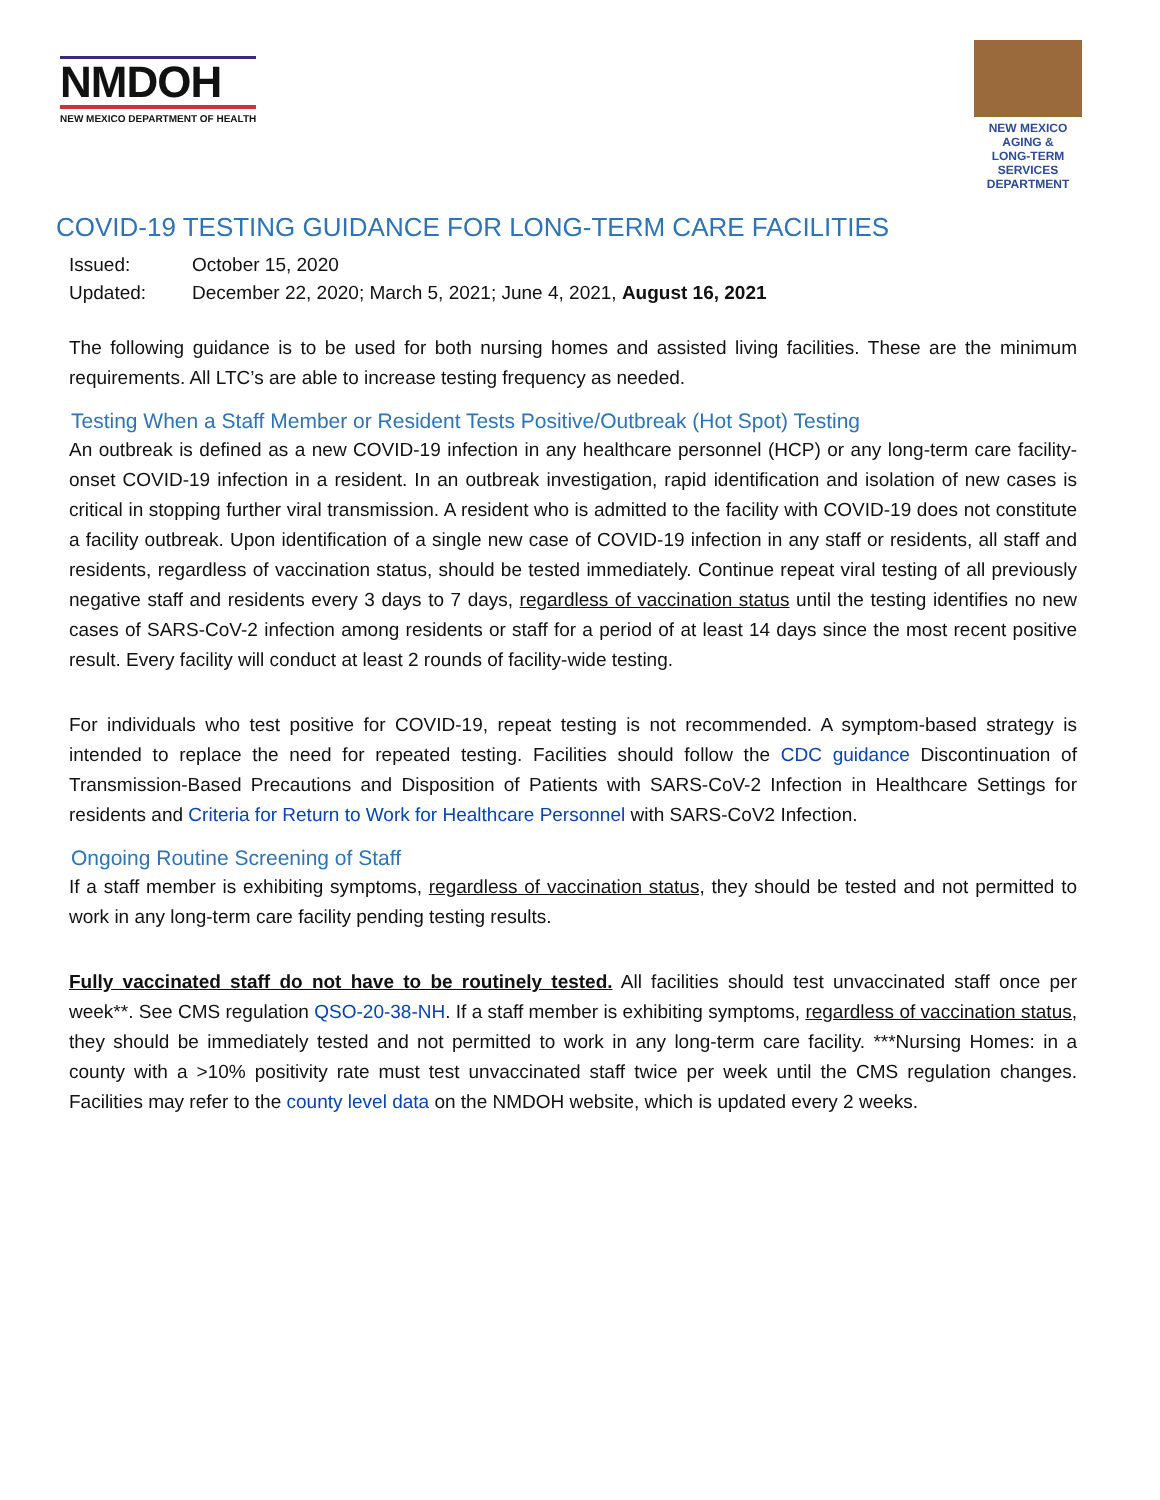NMDOH
NEW MEXICO DEPARTMENT OF HEALTH
NEW MEXICO
AGING &
LONG-TERM
SERVICES
DEPARTMENT
COVID-19 TESTING GUIDANCE FOR LONG-TERM CARE FACILITIES
Issued: October 15, 2020
Updated: December 22, 2020; March 5, 2021; June 4, 2021, August 16, 2021
The following guidance is to be used for both nursing homes and assisted living facilities. These are the minimum requirements. All LTC’s are able to increase testing frequency as needed.
Testing When a Staff Member or Resident Tests Positive/Outbreak (Hot Spot) Testing
An outbreak is defined as a new COVID-19 infection in any healthcare personnel (HCP) or any long-term care facility-onset COVID-19 infection in a resident. In an outbreak investigation, rapid identification and isolation of new cases is critical in stopping further viral transmission. A resident who is admitted to the facility with COVID-19 does not constitute a facility outbreak. Upon identification of a single new case of COVID-19 infection in any staff or residents, all staff and residents, regardless of vaccination status, should be tested immediately. Continue repeat viral testing of all previously negative staff and residents every 3 days to 7 days, regardless of vaccination status until the testing identifies no new cases of SARS-CoV-2 infection among residents or staff for a period of at least 14 days since the most recent positive result. Every facility will conduct at least 2 rounds of facility-wide testing.
For individuals who test positive for COVID-19, repeat testing is not recommended. A symptom-based strategy is intended to replace the need for repeated testing. Facilities should follow the CDC guidance Discontinuation of Transmission-Based Precautions and Disposition of Patients with SARS-CoV-2 Infection in Healthcare Settings for residents and Criteria for Return to Work for Healthcare Personnel with SARS-CoV2 Infection.
Ongoing Routine Screening of Staff
If a staff member is exhibiting symptoms, regardless of vaccination status, they should be tested and not permitted to work in any long-term care facility pending testing results.
Fully vaccinated staff do not have to be routinely tested. All facilities should test unvaccinated staff once per week**. See CMS regulation QSO-20-38-NH. If a staff member is exhibiting symptoms, regardless of vaccination status, they should be immediately tested and not permitted to work in any long-term care facility. ***Nursing Homes: in a county with a >10% positivity rate must test unvaccinated staff twice per week until the CMS regulation changes. Facilities may refer to the county level data on the NMDOH website, which is updated every 2 weeks.